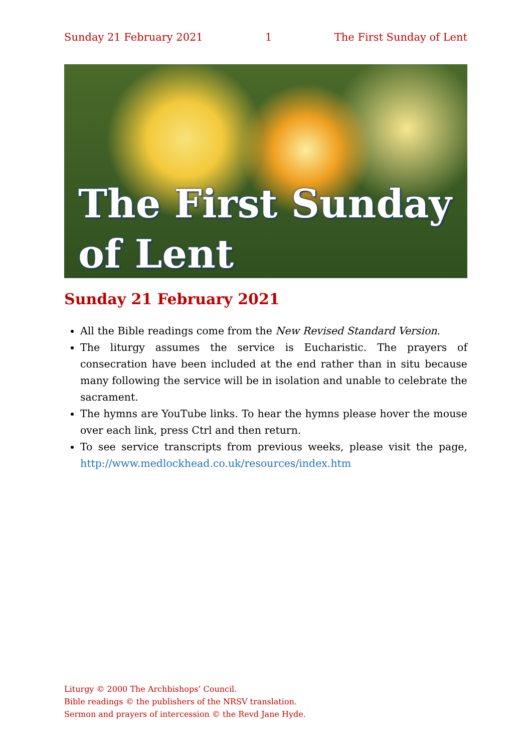Sunday 21 February 2021 1 The First Sunday of Lent
The First Sunday
of Lent
Sunday 21 February 2021
All the Bible readings come from the New Revised Standard Version.
The liturgy assumes the service is Eucharistic. The prayers of consecration have been included at the end rather than in situ because many following the service will be in isolation and unable to celebrate the sacrament.
The hymns are YouTube links. To hear the hymns please hover the mouse over each link, press Ctrl and then return.
To see service transcripts from previous weeks, please visit the page, http://www.medlockhead.co.uk/resources/index.htm
Liturgy © 2000 The Archbishops’ Council.
Bible readings © the publishers of the NRSV translation.
Sermon and prayers of intercession © the Revd Jane Hyde.